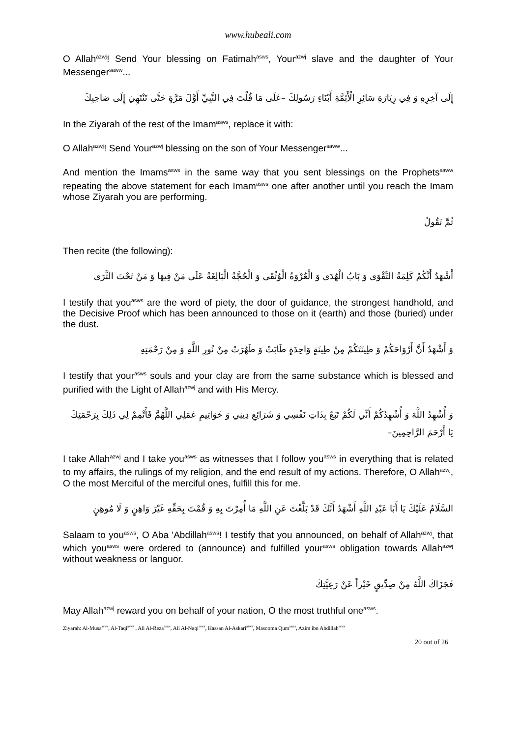www.hubeali.com
O Allah<sup>azwj</sup>! Send Your blessing on Fatimah<sup>asws</sup>, Your<sup>azwj</sup> slave and the daughter of Your Messenger<sup>saww</sup>...
إِلَى آخِرِهِ وَ فِي زِيَارَةِ سَائِرِ الْأَئِمَّةِ أَبْنَاءِ رَسُولِكَ –عَلَى مَا قُلْتَ فِي النَّبِيِّ أَوَّلَ مَرَّةٍ حَتَّى تَنْتَهِيَ إِلَى صَاحِبِكَ
In the Ziyarah of the rest of the Imam<sup>asws</sup>, replace it with:
O Allah<sup>azwj</sup>! Send Your<sup>azwj</sup> blessing on the son of Your Messenger<sup>saww</sup>...
And mention the Imams<sup>asws</sup> in the same way that you sent blessings on the Prophets<sup>saww</sup> repeating the above statement for each Imam<sup>asws</sup> one after another until you reach the Imam whose Ziyarah you are performing.
ثُمَّ تَقُولُ
Then recite (the following):
أَشْهَدُ أَنَّكُمْ كَلِمَةُ التَّقْوَى وَ بَابُ الْهُدَى وَ الْعُرْوَةُ الْوُثْقَى وَ الْحُجَّةُ الْبَالِغَةُ عَلَى مَنْ فِيهَا وَ مَنْ تَحْتَ الثَّرَى
I testify that you<sup>asws</sup> are the word of piety, the door of guidance, the strongest handhold, and the Decisive Proof which has been announced to those on it (earth) and those (buried) under the dust.
وَ أَشْهَدُ أَنَّ أَرْوَاحَكُمْ وَ طِينَتَكُمْ مِنْ طِينَةٍ وَاحِدَةٍ طَابَتْ وَ طَهُرَتْ مِنْ نُورِ اللَّهِ وَ مِنْ رَحْمَتِهِ
I testify that your<sup>asws</sup> souls and your clay are from the same substance which is blessed and purified with the Light of Allah<sup>azwj</sup> and with His Mercy.
وَ أُشْهِدُ اللَّهَ وَ أُشْهِدُكُمْ أَنِّي لَكُمْ تَبَعٌ بِذَاتِ نَفْسِي وَ شَرَائِعِ دِينِي وَ خَوَاتِيمِ عَمَلِي اللَّهُمَّ فَأَتْمِمْ لِي ذَلِكَ بِرَحْمَتِكَ يَا أَرْحَمَ الرَّاحِمِينَ–
I take Allah<sup>azwj</sup> and I take you<sup>asws</sup> as witnesses that I follow you<sup>asws</sup> in everything that is related to my affairs, the rulings of my religion, and the end result of my actions. Therefore, O Allah<sup>azwj</sup>, O the most Merciful of the merciful ones, fulfill this for me.
السَّلَامُ عَلَيْكَ يَا أَبَا عَبْدِ اللَّهِ أَشْهَدُ أَنَّكَ قَدْ بَلَّغْتَ عَنِ اللَّهِ مَا أُمِرْتَ بِهِ وَ قُمْتَ بِحَقِّهِ غَيْرَ وَاهِنٍ وَ لَا مُوهِنٍ
Salaam to you<sup>asws</sup>, O Aba 'Abdillah<sup>asws</sup>! I testify that you announced, on behalf of Allah<sup>azwj</sup>, that which you<sup>asws</sup> were ordered to (announce) and fulfilled your<sup>asws</sup> obligation towards Allah<sup>azwj</sup> without weakness or languor.
فَجَزَاكَ اللَّهُ مِنْ صِدِّيقٍ خَيْراً عَنْ رَعِيَّتِكَ
May Allah<sup>azwj</sup> reward you on behalf of your nation, O the most truthful one<sup>asws</sup>.
Ziyarah: Al-Musa<sup>asws</sup>, Al-Taqi<sup>asws</sup> , Ali Al-Reza<sup>asws</sup>, Ali Al-Naqi<sup>asws</sup>, Hassan Al-Askari<sup>asws</sup>, Masooma Qum<sup>asws</sup>, Azim ibn Abdillah<sup>asws</sup>
20 out of 26